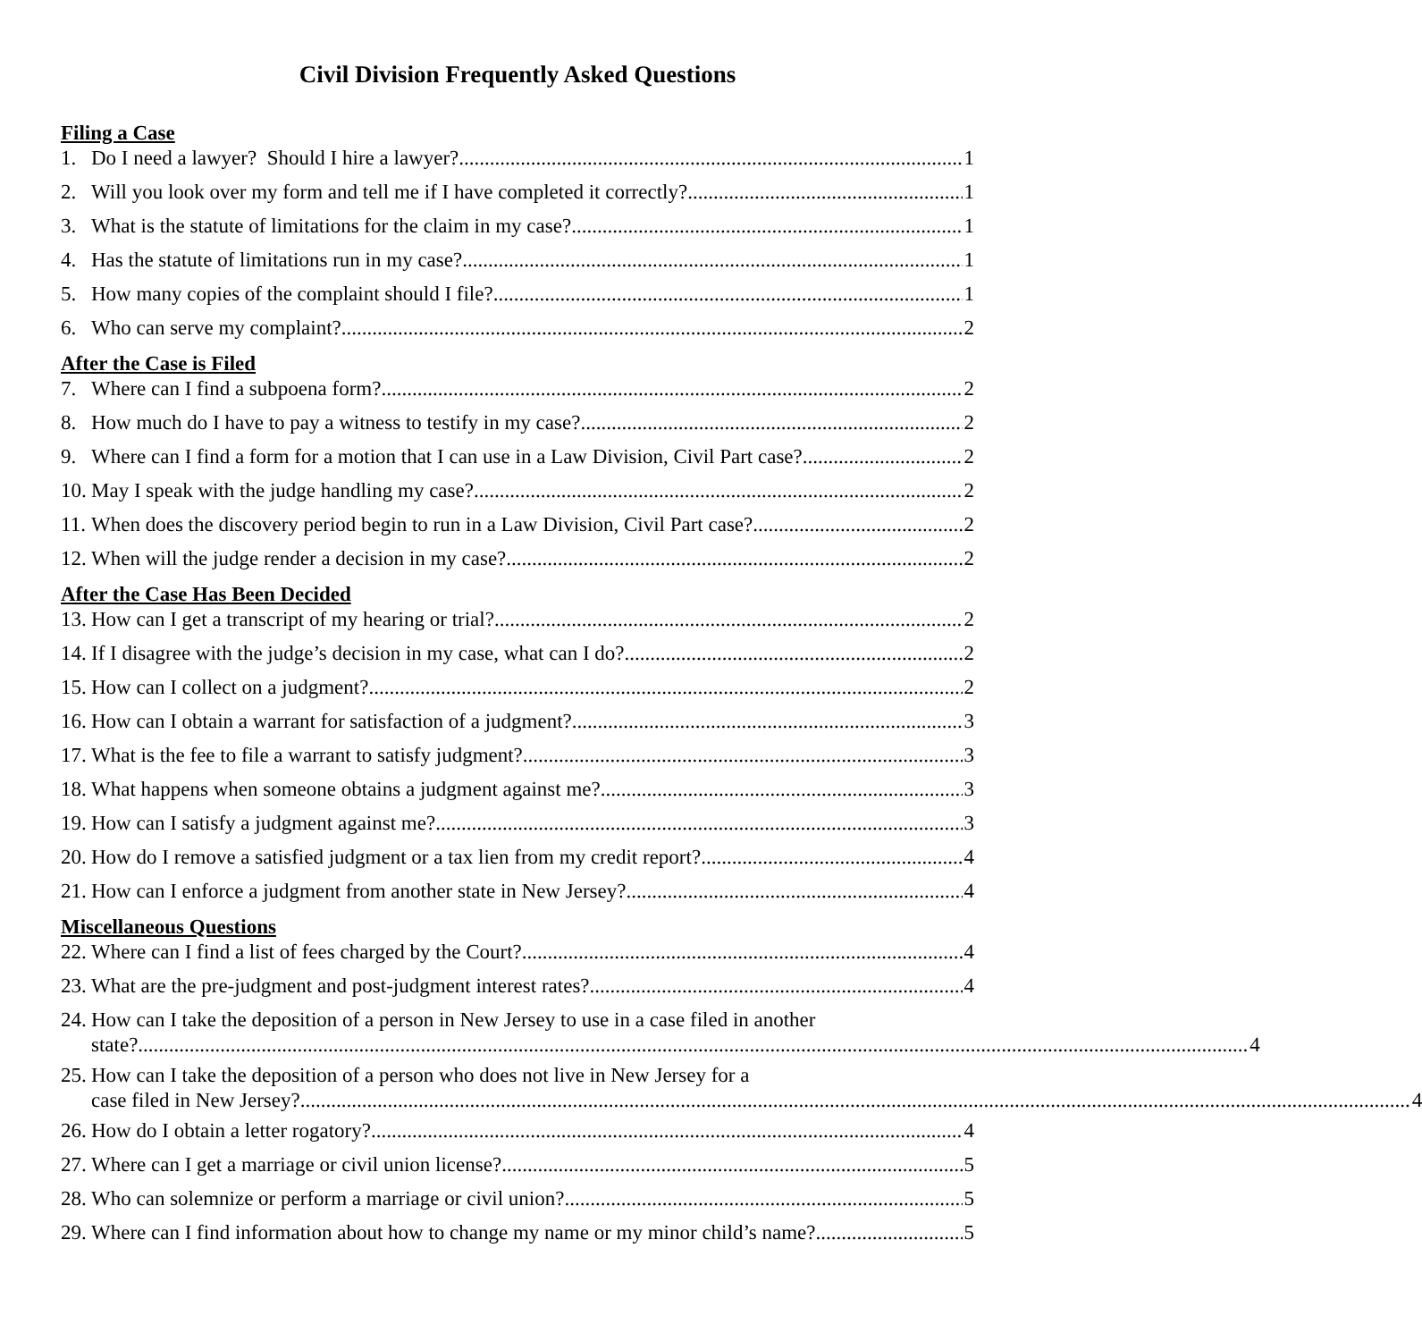Civil Division Frequently Asked Questions
Filing a Case
1. Do I need a lawyer? Should I hire a lawyer? 1
2. Will you look over my form and tell me if I have completed it correctly? 1
3. What is the statute of limitations for the claim in my case? 1
4. Has the statute of limitations run in my case? 1
5. How many copies of the complaint should I file? 1
6. Who can serve my complaint? 2
After the Case is Filed
7. Where can I find a subpoena form? 2
8. How much do I have to pay a witness to testify in my case? 2
9. Where can I find a form for a motion that I can use in a Law Division, Civil Part case? 2
10. May I speak with the judge handling my case? 2
11. When does the discovery period begin to run in a Law Division, Civil Part case? 2
12. When will the judge render a decision in my case? 2
After the Case Has Been Decided
13. How can I get a transcript of my hearing or trial? 2
14. If I disagree with the judge’s decision in my case, what can I do? 2
15. How can I collect on a judgment? 2
16. How can I obtain a warrant for satisfaction of a judgment? 3
17. What is the fee to file a warrant to satisfy judgment? 3
18. What happens when someone obtains a judgment against me? 3
19. How can I satisfy a judgment against me? 3
20. How do I remove a satisfied judgment or a tax lien from my credit report? 4
21. How can I enforce a judgment from another state in New Jersey? 4
Miscellaneous Questions
22. Where can I find a list of fees charged by the Court? 4
23. What are the pre-judgment and post-judgment interest rates? 4
24. How can I take the deposition of a person in New Jersey to use in a case filed in another
state? 4
25. How can I take the deposition of a person who does not live in New Jersey for a
case filed in New Jersey? 4
26. How do I obtain a letter rogatory? 4
27. Where can I get a marriage or civil union license? 5
28. Who can solemnize or perform a marriage or civil union? 5
29. Where can I find information about how to change my name or my minor child’s name? 5